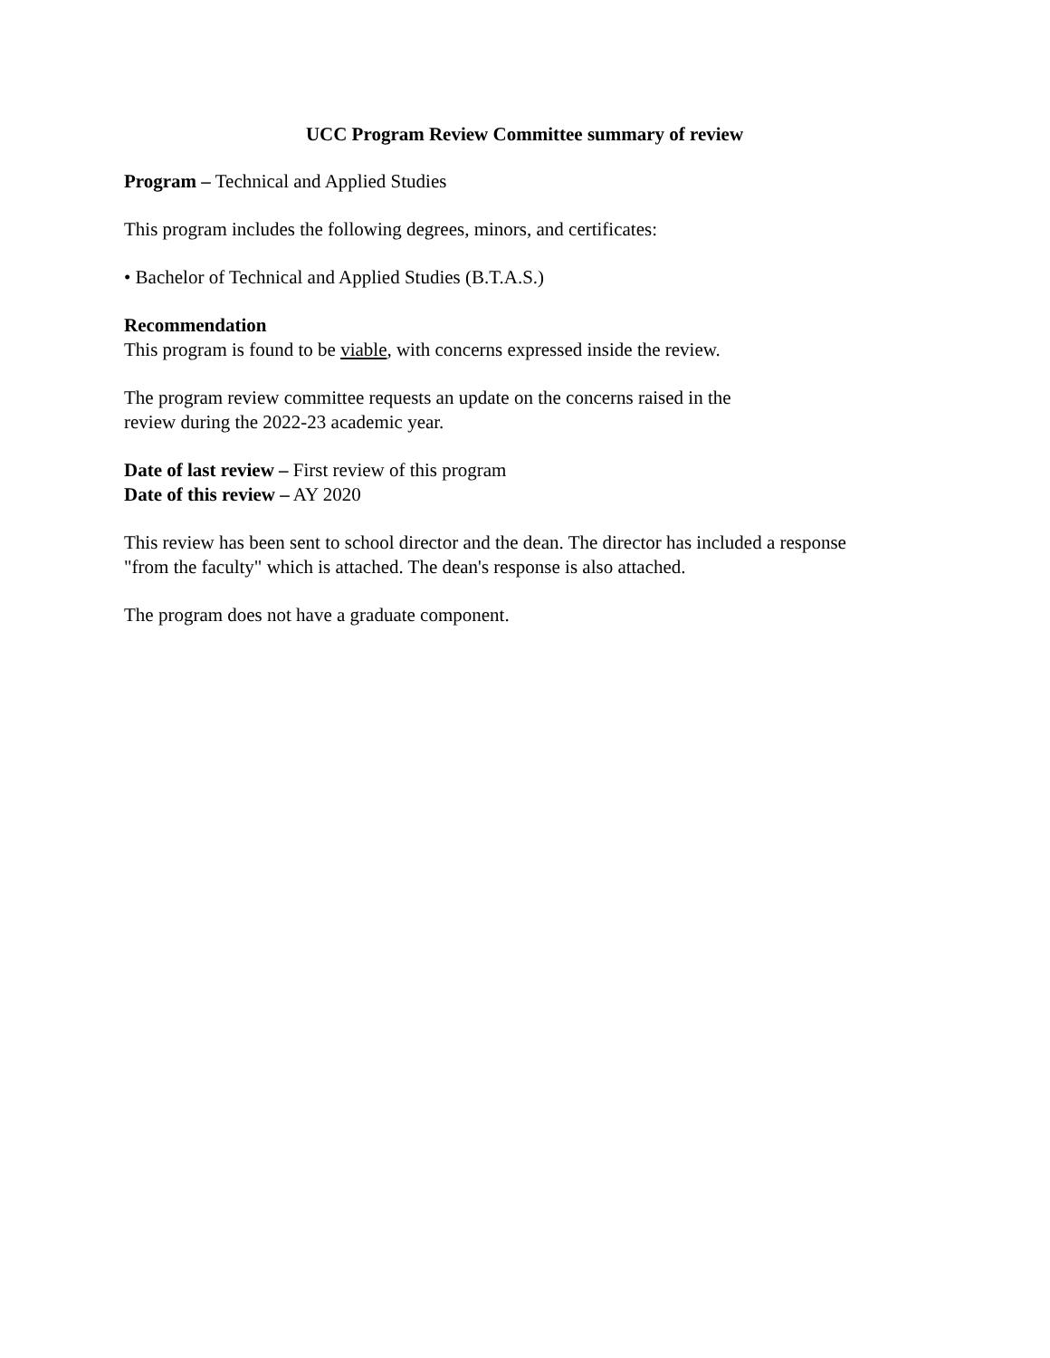UCC Program Review Committee summary of review
Program – Technical and Applied Studies
This program includes the following degrees, minors, and certificates:
• Bachelor of Technical and Applied Studies (B.T.A.S.)
Recommendation
This program is found to be viable, with concerns expressed inside the review.
The program review committee requests an update on the concerns raised in the
review during the 2022-23 academic year.
Date of last review – First review of this program
Date of this review – AY 2020
This review has been sent to school director and the dean. The director has included a response "from the faculty" which is attached. The dean's response is also attached.
The program does not have a graduate component.